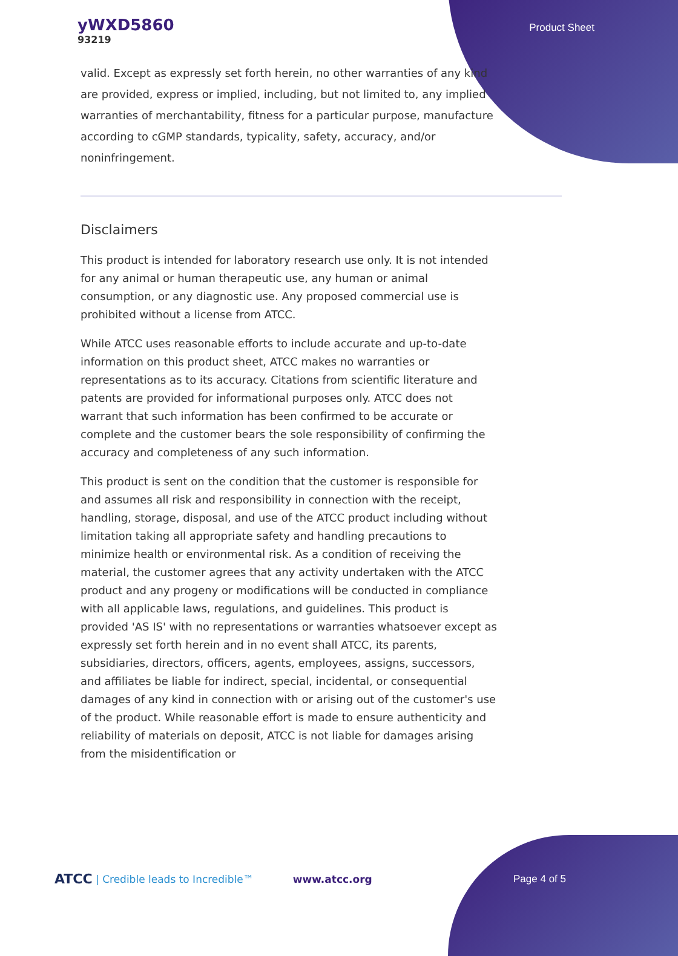yWXD5860
93219
Product Sheet
valid. Except as expressly set forth herein, no other warranties of any kind are provided, express or implied, including, but not limited to, any implied warranties of merchantability, fitness for a particular purpose, manufacture according to cGMP standards, typicality, safety, accuracy, and/or noninfringement.
Disclaimers
This product is intended for laboratory research use only. It is not intended for any animal or human therapeutic use, any human or animal consumption, or any diagnostic use. Any proposed commercial use is prohibited without a license from ATCC.
While ATCC uses reasonable efforts to include accurate and up-to-date information on this product sheet, ATCC makes no warranties or representations as to its accuracy. Citations from scientific literature and patents are provided for informational purposes only. ATCC does not warrant that such information has been confirmed to be accurate or complete and the customer bears the sole responsibility of confirming the accuracy and completeness of any such information.
This product is sent on the condition that the customer is responsible for and assumes all risk and responsibility in connection with the receipt, handling, storage, disposal, and use of the ATCC product including without limitation taking all appropriate safety and handling precautions to minimize health or environmental risk. As a condition of receiving the material, the customer agrees that any activity undertaken with the ATCC product and any progeny or modifications will be conducted in compliance with all applicable laws, regulations, and guidelines. This product is provided 'AS IS' with no representations or warranties whatsoever except as expressly set forth herein and in no event shall ATCC, its parents, subsidiaries, directors, officers, agents, employees, assigns, successors, and affiliates be liable for indirect, special, incidental, or consequential damages of any kind in connection with or arising out of the customer's use of the product. While reasonable effort is made to ensure authenticity and reliability of materials on deposit, ATCC is not liable for damages arising from the misidentification or
ATCC | Credible leads to Incredible™ www.atcc.org Page 4 of 5